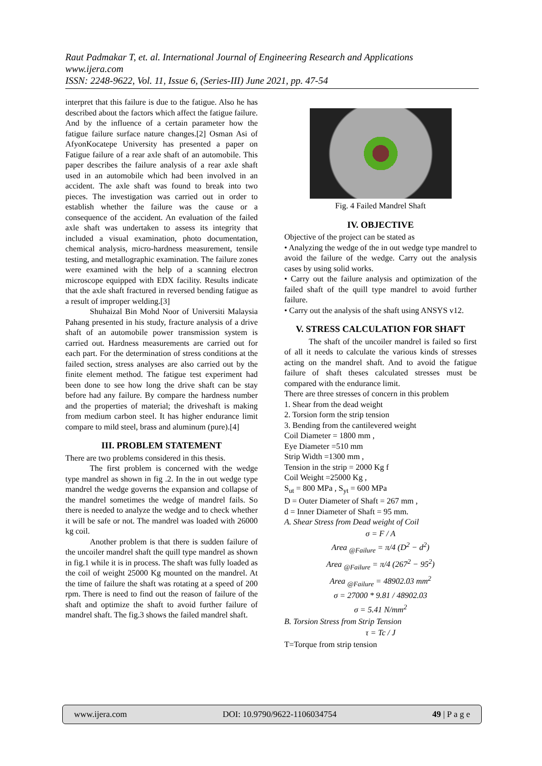Raut Padmakar T, et. al. International Journal of Engineering Research and Applications
www.ijera.com
ISSN: 2248-9622, Vol. 11, Issue 6, (Series-III) June 2021, pp. 47-54
interpret that this failure is due to the fatigue. Also he has described about the factors which affect the fatigue failure. And by the influence of a certain parameter how the fatigue failure surface nature changes.[2] Osman Asi of AfyonKocatepe University has presented a paper on Fatigue failure of a rear axle shaft of an automobile. This paper describes the failure analysis of a rear axle shaft used in an automobile which had been involved in an accident. The axle shaft was found to break into two pieces. The investigation was carried out in order to establish whether the failure was the cause or a consequence of the accident. An evaluation of the failed axle shaft was undertaken to assess its integrity that included a visual examination, photo documentation, chemical analysis, micro-hardness measurement, tensile testing, and metallographic examination. The failure zones were examined with the help of a scanning electron microscope equipped with EDX facility. Results indicate that the axle shaft fractured in reversed bending fatigue as a result of improper welding.[3]
Shuhaizal Bin Mohd Noor of Universiti Malaysia Pahang presented in his study, fracture analysis of a drive shaft of an automobile power transmission system is carried out. Hardness measurements are carried out for each part. For the determination of stress conditions at the failed section, stress analyses are also carried out by the finite element method. The fatigue test experiment had been done to see how long the drive shaft can be stay before had any failure. By compare the hardness number and the properties of material; the driveshaft is making from medium carbon steel. It has higher endurance limit compare to mild steel, brass and aluminum (pure).[4]
III. PROBLEM STATEMENT
There are two problems considered in this thesis.
The first problem is concerned with the wedge type mandrel as shown in fig .2. In the in out wedge type mandrel the wedge governs the expansion and collapse of the mandrel sometimes the wedge of mandrel fails. So there is needed to analyze the wedge and to check whether it will be safe or not. The mandrel was loaded with 26000 kg coil.
Another problem is that there is sudden failure of the uncoiler mandrel shaft the quill type mandrel as shown in fig.1 while it is in process. The shaft was fully loaded as the coil of weight 25000 Kg mounted on the mandrel. At the time of failure the shaft was rotating at a speed of 200 rpm. There is need to find out the reason of failure of the shaft and optimize the shaft to avoid further failure of mandrel shaft. The fig.3 shows the failed mandrel shaft.
Fig. 4 Failed Mandrel Shaft
IV. OBJECTIVE
Objective of the project can be stated as
• Analyzing the wedge of the in out wedge type mandrel to avoid the failure of the wedge. Carry out the analysis cases by using solid works.
• Carry out the failure analysis and optimization of the failed shaft of the quill type mandrel to avoid further failure.
• Carry out the analysis of the shaft using ANSYS v12.
V. STRESS CALCULATION FOR SHAFT
The shaft of the uncoiler mandrel is failed so first of all it needs to calculate the various kinds of stresses acting on the mandrel shaft. And to avoid the fatigue failure of shaft theses calculated stresses must be compared with the endurance limit.
There are three stresses of concern in this problem
1. Shear from the dead weight
2. Torsion form the strip tension
3. Bending from the cantilevered weight
Coil Diameter = 1800 mm ,
Eye Diameter =510 mm
Strip Width =1300 mm ,
Tension in the strip = 2000 Kg f
Coil Weight =25000 Kg ,
S<sub>ut</sub> = 800 MPa , S<sub>yt</sub> = 600 MPa
D = Outer Diameter of Shaft = 267 mm ,
d = Inner Diameter of Shaft = 95 mm.
A. Shear Stress from Dead weight of Coil
σ = F / A
Area <sub>@Failure</sub> = π/4 (D<sup>2</sup> − d<sup>2</sup>)
Area <sub>@Failure</sub> = π/4 (267<sup>2</sup> − 95<sup>2</sup>)
Area <sub>@Failure</sub> = 48902.03 mm<sup>2</sup>
σ = 27000 * 9.81 / 48902.03
σ = 5.41 N/mm<sup>2</sup>
B. Torsion Stress from Strip Tension
τ = Tc / J
T=Torque from strip tension
www.ijera.com DOI: 10.9790/9622-1106034754 49 | P a g e